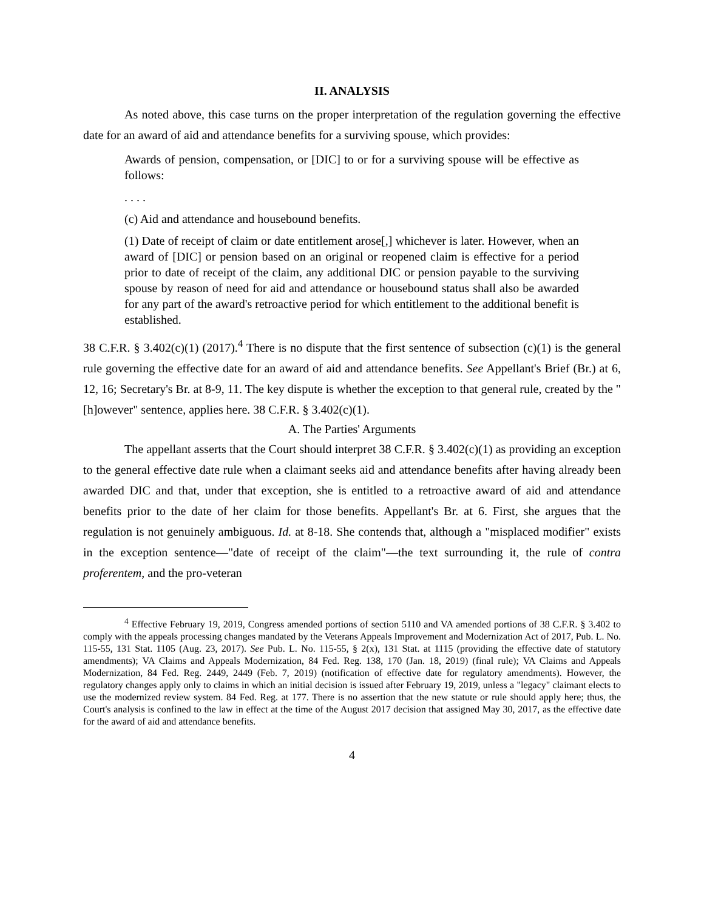II. ANALYSIS
As noted above, this case turns on the proper interpretation of the regulation governing the effective date for an award of aid and attendance benefits for a surviving spouse, which provides:
Awards of pension, compensation, or [DIC] to or for a surviving spouse will be effective as follows:
. . . .
(c) Aid and attendance and housebound benefits.
(1) Date of receipt of claim or date entitlement arose[,] whichever is later. However, when an award of [DIC] or pension based on an original or reopened claim is effective for a period prior to date of receipt of the claim, any additional DIC or pension payable to the surviving spouse by reason of need for aid and attendance or housebound status shall also be awarded for any part of the award's retroactive period for which entitlement to the additional benefit is established.
38 C.F.R. § 3.402(c)(1) (2017).<sup>4</sup> There is no dispute that the first sentence of subsection (c)(1) is the general rule governing the effective date for an award of aid and attendance benefits. See Appellant's Brief (Br.) at 6, 12, 16; Secretary's Br. at 8-9, 11. The key dispute is whether the exception to that general rule, created by the "[h]owever" sentence, applies here. 38 C.F.R. § 3.402(c)(1).
A. The Parties' Arguments
The appellant asserts that the Court should interpret 38 C.F.R. § 3.402(c)(1) as providing an exception to the general effective date rule when a claimant seeks aid and attendance benefits after having already been awarded DIC and that, under that exception, she is entitled to a retroactive award of aid and attendance benefits prior to the date of her claim for those benefits. Appellant's Br. at 6. First, she argues that the regulation is not genuinely ambiguous. Id. at 8-18. She contends that, although a "misplaced modifier" exists in the exception sentence—"date of receipt of the claim"—the text surrounding it, the rule of contra proferentem, and the pro-veteran
<sup>4</sup> Effective February 19, 2019, Congress amended portions of section 5110 and VA amended portions of 38 C.F.R. § 3.402 to comply with the appeals processing changes mandated by the Veterans Appeals Improvement and Modernization Act of 2017, Pub. L. No. 115-55, 131 Stat. 1105 (Aug. 23, 2017). See Pub. L. No. 115-55, § 2(x), 131 Stat. at 1115 (providing the effective date of statutory amendments); VA Claims and Appeals Modernization, 84 Fed. Reg. 138, 170 (Jan. 18, 2019) (final rule); VA Claims and Appeals Modernization, 84 Fed. Reg. 2449, 2449 (Feb. 7, 2019) (notification of effective date for regulatory amendments). However, the regulatory changes apply only to claims in which an initial decision is issued after February 19, 2019, unless a "legacy" claimant elects to use the modernized review system. 84 Fed. Reg. at 177. There is no assertion that the new statute or rule should apply here; thus, the Court's analysis is confined to the law in effect at the time of the August 2017 decision that assigned May 30, 2017, as the effective date for the award of aid and attendance benefits.
4